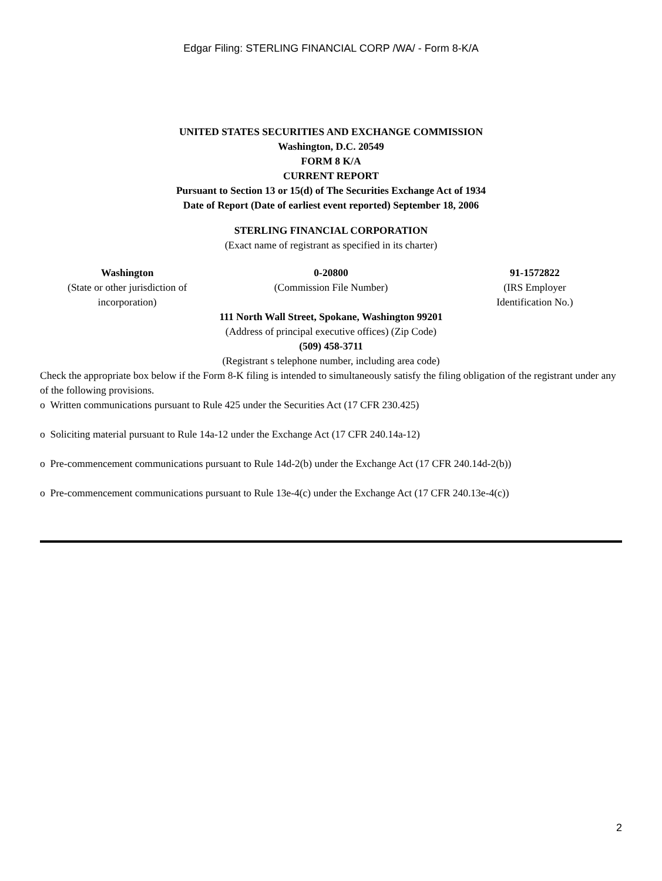Edgar Filing: STERLING FINANCIAL CORP /WA/ - Form 8-K/A
UNITED STATES SECURITIES AND EXCHANGE COMMISSION
Washington, D.C. 20549
FORM 8 K/A
CURRENT REPORT
Pursuant to Section 13 or 15(d) of The Securities Exchange Act of 1934
Date of Report (Date of earliest event reported) September 18, 2006
STERLING FINANCIAL CORPORATION
(Exact name of registrant as specified in its charter)
| Washington (State or other jurisdiction of incorporation) | 0-20800 (Commission File Number) | 91-1572822 (IRS Employer Identification No.) |
111 North Wall Street, Spokane, Washington 99201
(Address of principal executive offices) (Zip Code)
(509) 458-3711
(Registrant s telephone number, including area code)
Check the appropriate box below if the Form 8-K filing is intended to simultaneously satisfy the filing obligation of the registrant under any of the following provisions.
o Written communications pursuant to Rule 425 under the Securities Act (17 CFR 230.425)
o Soliciting material pursuant to Rule 14a-12 under the Exchange Act (17 CFR 240.14a-12)
o Pre-commencement communications pursuant to Rule 14d-2(b) under the Exchange Act (17 CFR 240.14d-2(b))
o Pre-commencement communications pursuant to Rule 13e-4(c) under the Exchange Act (17 CFR 240.13e-4(c))
2